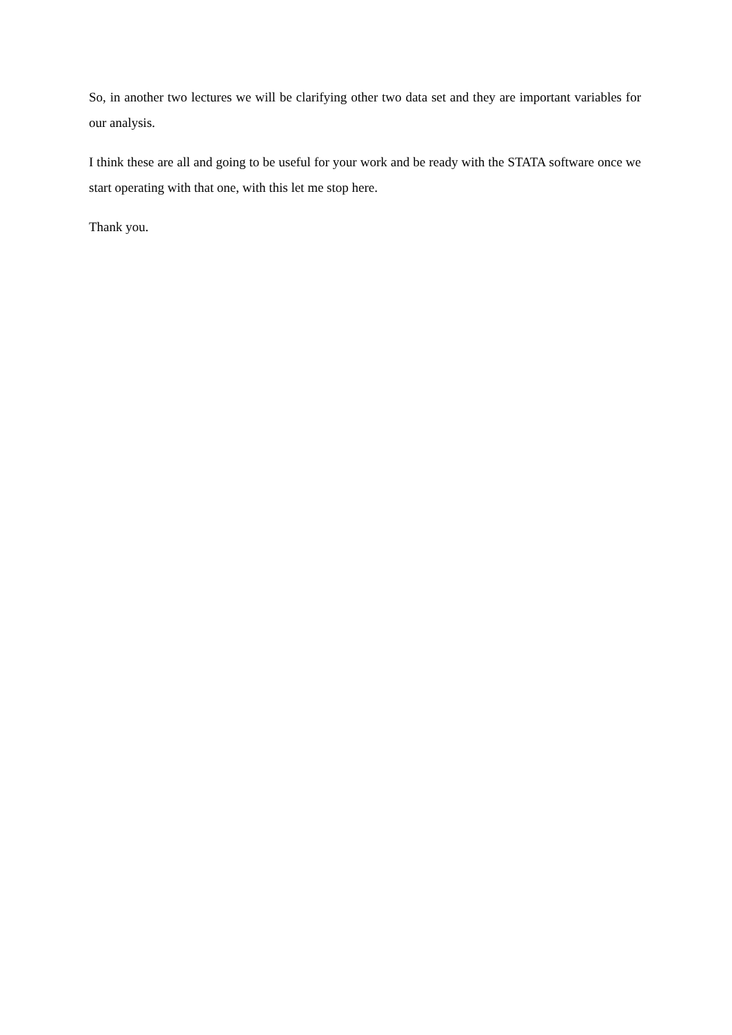So, in another two lectures we will be clarifying other two data set and they are important variables for our analysis.
I think these are all and going to be useful for your work and be ready with the STATA software once we start operating with that one, with this let me stop here.
Thank you.